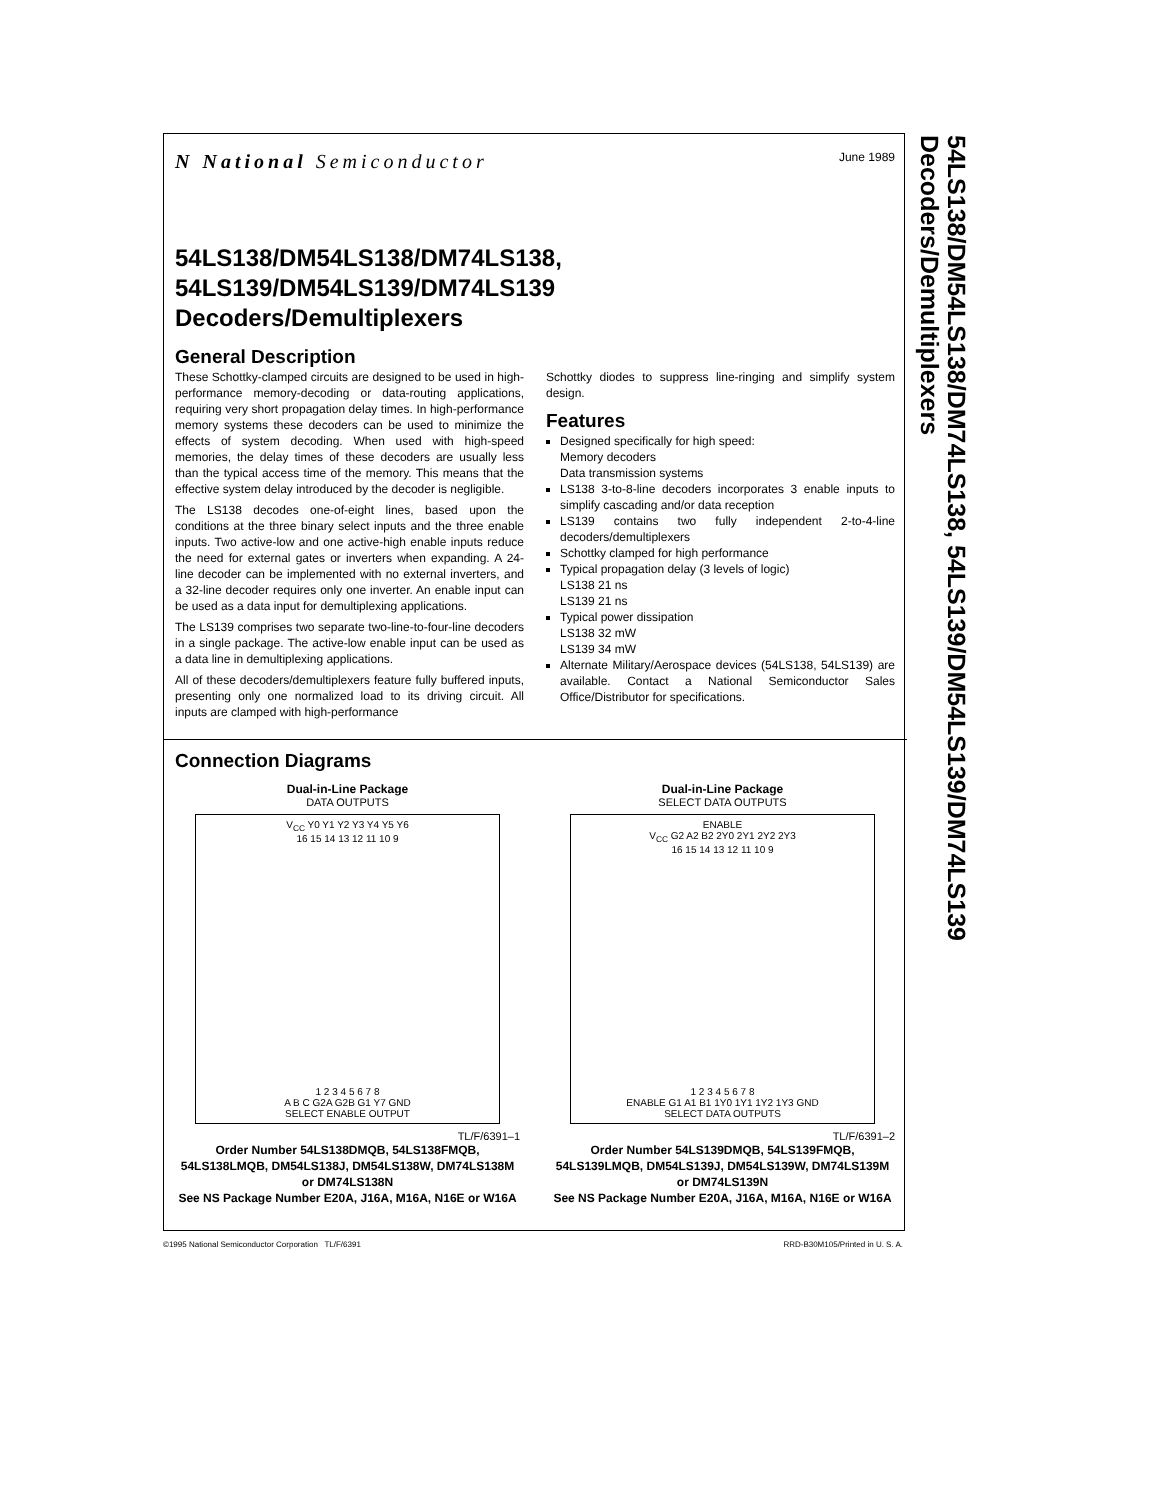N National Semiconductor
June 1989
54LS138/DM54LS138/DM74LS138,
54LS139/DM54LS139/DM74LS139
Decoders/Demultiplexers
General Description
These Schottky-clamped circuits are designed to be used in high-performance memory-decoding or data-routing applications, requiring very short propagation delay times. In high-performance memory systems these decoders can be used to minimize the effects of system decoding. When used with high-speed memories, the delay times of these decoders are usually less than the typical access time of the memory. This means that the effective system delay introduced by the decoder is negligible.
The LS138 decodes one-of-eight lines, based upon the conditions at the three binary select inputs and the three enable inputs. Two active-low and one active-high enable inputs reduce the need for external gates or inverters when expanding. A 24-line decoder can be implemented with no external inverters, and a 32-line decoder requires only one inverter. An enable input can be used as a data input for demultiplexing applications.
The LS139 comprises two separate two-line-to-four-line decoders in a single package. The active-low enable input can be used as a data line in demultiplexing applications.
All of these decoders/demultiplexers feature fully buffered inputs, presenting only one normalized load to its driving circuit. All inputs are clamped with high-performance
Schottky diodes to suppress line-ringing and simplify system design.
Features
Designed specifically for high speed:
Memory decoders
Data transmission systems
LS138 3-to-8-line decoders incorporates 3 enable inputs to simplify cascading and/or data reception
LS139 contains two fully independent 2-to-4-line decoders/demultiplexers
Schottky clamped for high performance
Typical propagation delay (3 levels of logic)
LS138 21 ns
LS139 21 ns
Typical power dissipation
LS138 32 mW
LS139 34 mW
Alternate Military/Aerospace devices (54LS138, 54LS139) are available. Contact a National Semiconductor Sales Office/Distributor for specifications.
Connection Diagrams
Dual-in-Line Package
DATA OUTPUTS
V<sub>CC</sub> Y0 Y1 Y2 Y3 Y4 Y5 Y6
16 15 14 13 12 11 10 9
1 2 3 4 5 6 7 8
A B C G2A G2B G1 Y7 GND
SELECT ENABLE OUTPUT
TL/F/6391–1
Order Number 54LS138DMQB, 54LS138FMQB, 54LS138LMQB, DM54LS138J, DM54LS138W, DM74LS138M or DM74LS138N
See NS Package Number E20A, J16A, M16A, N16E or W16A
Dual-in-Line Package
SELECT DATA OUTPUTS
ENABLE
V<sub>CC</sub> G2 A2 B2 2Y0 2Y1 2Y2 2Y3
16 15 14 13 12 11 10 9
1 2 3 4 5 6 7 8
ENABLE G1 A1 B1 1Y0 1Y1 1Y2 1Y3 GND
SELECT DATA OUTPUTS
TL/F/6391–2
Order Number 54LS139DMQB, 54LS139FMQB, 54LS139LMQB, DM54LS139J, DM54LS139W, DM74LS139M or DM74LS139N
See NS Package Number E20A, J16A, M16A, N16E or W16A
54LS138/DM54LS138/DM74LS138, 54LS139/DM54LS139/DM74LS139 Decoders/Demultiplexers
©1995 National Semiconductor Corporation TL/F/6391 RRD-B30M105/Printed in U. S. A.